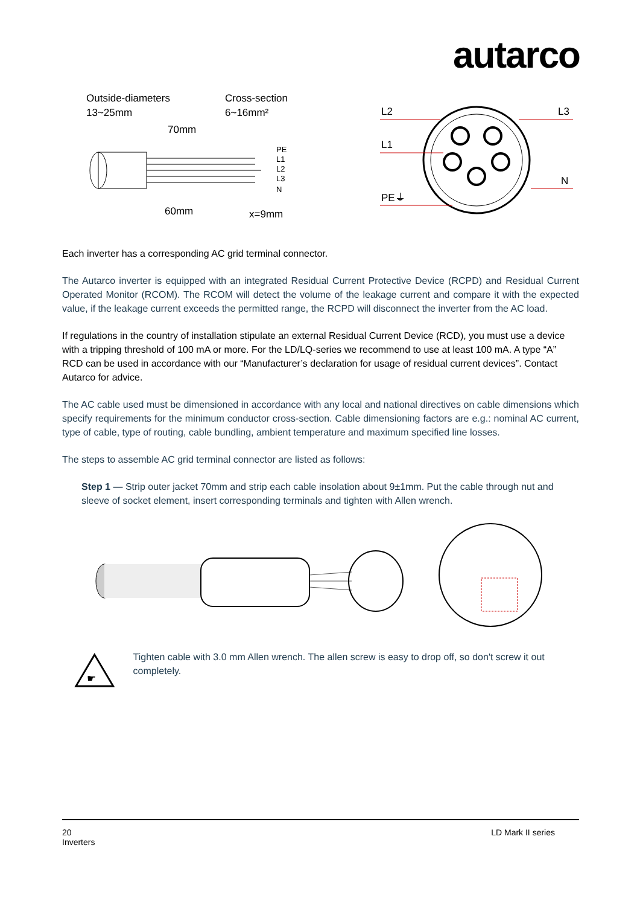autarco
Outside-diameters
13~25mm
Cross-section
6~16mm²
70mm
PE
L1
L2
L3
N
60mm
x=9mm
L2
L3
L1
N
PE⏚
Each inverter has a corresponding AC grid terminal connector.
The Autarco inverter is equipped with an integrated Residual Current Protective Device (RCPD) and Residual Current Operated Monitor (RCOM). The RCOM will detect the volume of the leakage current and compare it with the expected value, if the leakage current exceeds the permitted range, the RCPD will disconnect the inverter from the AC load.
If regulations in the country of installation stipulate an external Residual Current Device (RCD), you must use a device with a tripping threshold of 100 mA or more. For the LD/LQ-series we recommend to use at least 100 mA. A type “A” RCD can be used in accordance with our “Manufacturer’s declaration for usage of residual current devices”. Contact Autarco for advice.
The AC cable used must be dimensioned in accordance with any local and national directives on cable dimensions which specify requirements for the minimum conductor cross-section. Cable dimensioning factors are e.g.: nominal AC current, type of cable, type of routing, cable bundling, ambient temperature and maximum specified line losses.
The steps to assemble AC grid terminal connector are listed as follows:
Step 1 — Strip outer jacket 70mm and strip each cable insolation about 9±1mm. Put the cable through nut and sleeve of socket element, insert corresponding terminals and tighten with Allen wrench.
☛
Tighten cable with 3.0 mm Allen wrench. The allen screw is easy to drop off, so don't screw it out completely.
20
Inverters
LD Mark II series